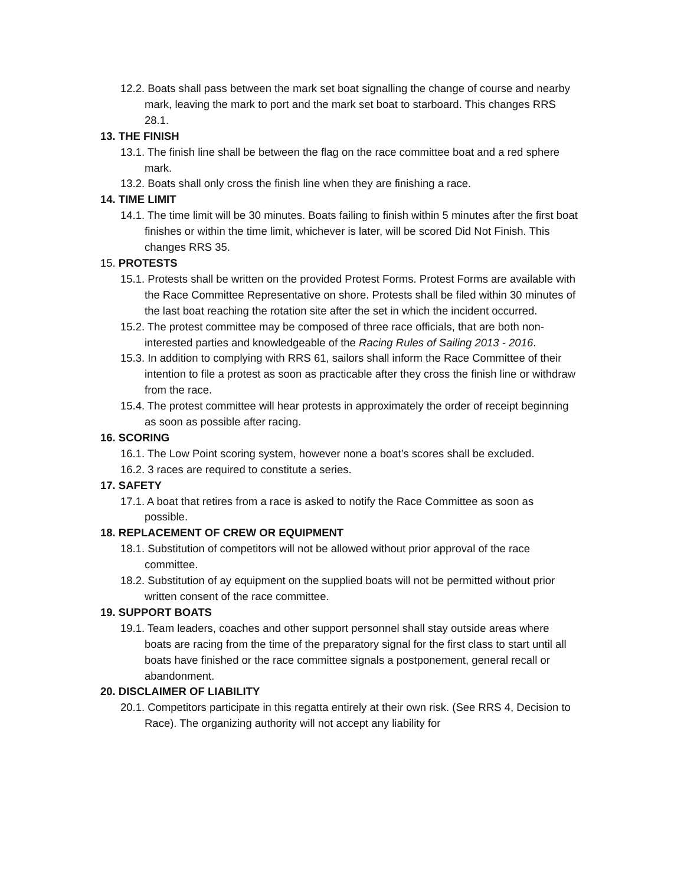12.2. Boats shall pass between the mark set boat signalling the change of course and nearby mark, leaving the mark to port and the mark set boat to starboard. This changes RRS 28.1.
13. THE FINISH
13.1. The finish line shall be between the flag on the race committee boat and a red sphere mark.
13.2. Boats shall only cross the finish line when they are finishing a race.
14. TIME LIMIT
14.1. The time limit will be 30 minutes. Boats failing to finish within 5 minutes after the first boat finishes or within the time limit, whichever is later, will be scored Did Not Finish. This changes RRS 35.
15. PROTESTS
15.1. Protests shall be written on the provided Protest Forms. Protest Forms are available with the Race Committee Representative on shore. Protests shall be filed within 30 minutes of the last boat reaching the rotation site after the set in which the incident occurred.
15.2. The protest committee may be composed of three race officials, that are both non-interested parties and knowledgeable of the Racing Rules of Sailing 2013 - 2016.
15.3. In addition to complying with RRS 61, sailors shall inform the Race Committee of their intention to file a protest as soon as practicable after they cross the finish line or withdraw from the race.
15.4. The protest committee will hear protests in approximately the order of receipt beginning as soon as possible after racing.
16. SCORING
16.1. The Low Point scoring system, however none a boat’s scores shall be excluded.
16.2. 3 races are required to constitute a series.
17. SAFETY
17.1. A boat that retires from a race is asked to notify the Race Committee as soon as possible.
18. REPLACEMENT OF CREW OR EQUIPMENT
18.1. Substitution of competitors will not be allowed without prior approval of the race committee.
18.2. Substitution of ay equipment on the supplied boats will not be permitted without prior written consent of the race committee.
19. SUPPORT BOATS
19.1. Team leaders, coaches and other support personnel shall stay outside areas where boats are racing from the time of the preparatory signal for the first class to start until all boats have finished or the race committee signals a postponement, general recall or abandonment.
20. DISCLAIMER OF LIABILITY
20.1. Competitors participate in this regatta entirely at their own risk. (See RRS 4, Decision to Race). The organizing authority will not accept any liability for